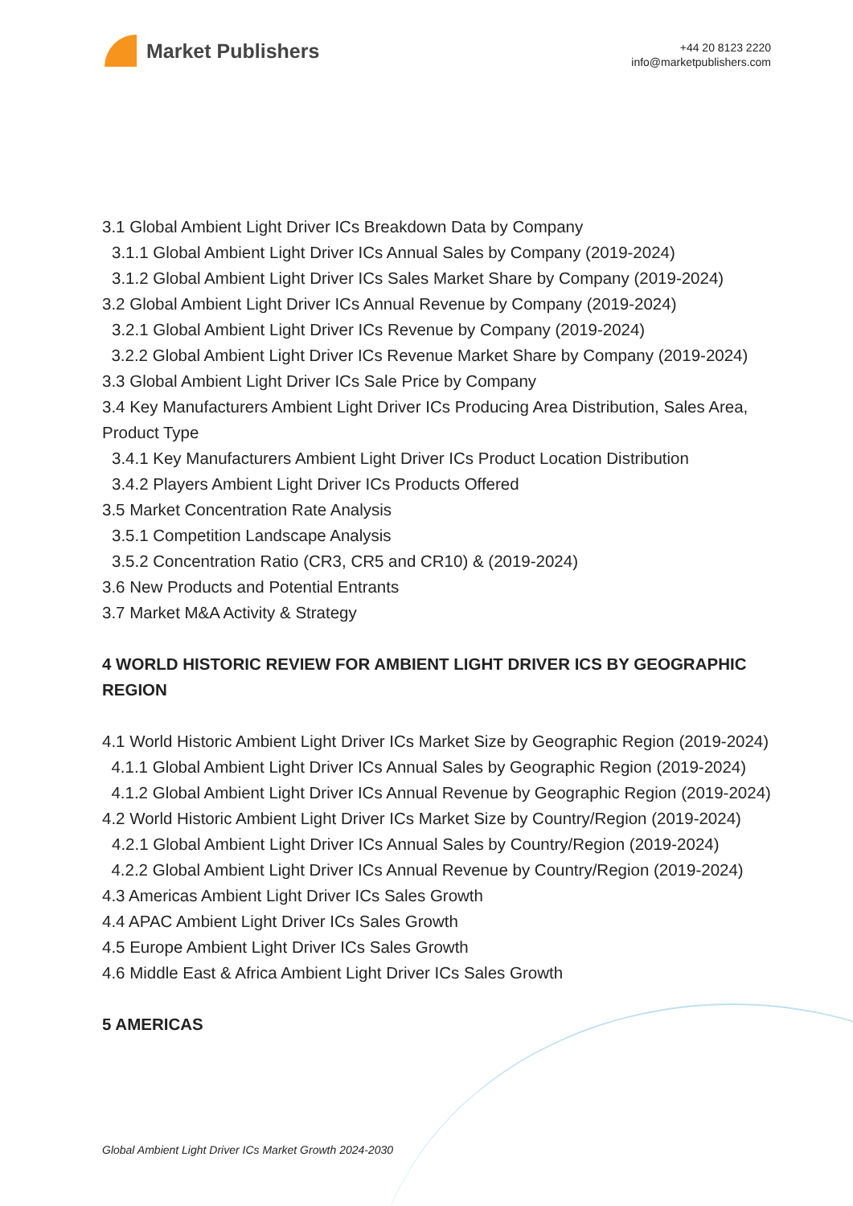Market Publishers
+44 20 8123 2220
info@marketpublishers.com
3.1 Global Ambient Light Driver ICs Breakdown Data by Company
3.1.1 Global Ambient Light Driver ICs Annual Sales by Company (2019-2024)
3.1.2 Global Ambient Light Driver ICs Sales Market Share by Company (2019-2024)
3.2 Global Ambient Light Driver ICs Annual Revenue by Company (2019-2024)
3.2.1 Global Ambient Light Driver ICs Revenue by Company (2019-2024)
3.2.2 Global Ambient Light Driver ICs Revenue Market Share by Company (2019-2024)
3.3 Global Ambient Light Driver ICs Sale Price by Company
3.4 Key Manufacturers Ambient Light Driver ICs Producing Area Distribution, Sales Area, Product Type
3.4.1 Key Manufacturers Ambient Light Driver ICs Product Location Distribution
3.4.2 Players Ambient Light Driver ICs Products Offered
3.5 Market Concentration Rate Analysis
3.5.1 Competition Landscape Analysis
3.5.2 Concentration Ratio (CR3, CR5 and CR10) & (2019-2024)
3.6 New Products and Potential Entrants
3.7 Market M&A Activity & Strategy
4 WORLD HISTORIC REVIEW FOR AMBIENT LIGHT DRIVER ICS BY GEOGRAPHIC REGION
4.1 World Historic Ambient Light Driver ICs Market Size by Geographic Region (2019-2024)
4.1.1 Global Ambient Light Driver ICs Annual Sales by Geographic Region (2019-2024)
4.1.2 Global Ambient Light Driver ICs Annual Revenue by Geographic Region (2019-2024)
4.2 World Historic Ambient Light Driver ICs Market Size by Country/Region (2019-2024)
4.2.1 Global Ambient Light Driver ICs Annual Sales by Country/Region (2019-2024)
4.2.2 Global Ambient Light Driver ICs Annual Revenue by Country/Region (2019-2024)
4.3 Americas Ambient Light Driver ICs Sales Growth
4.4 APAC Ambient Light Driver ICs Sales Growth
4.5 Europe Ambient Light Driver ICs Sales Growth
4.6 Middle East & Africa Ambient Light Driver ICs Sales Growth
5 AMERICAS
Global Ambient Light Driver ICs Market Growth 2024-2030